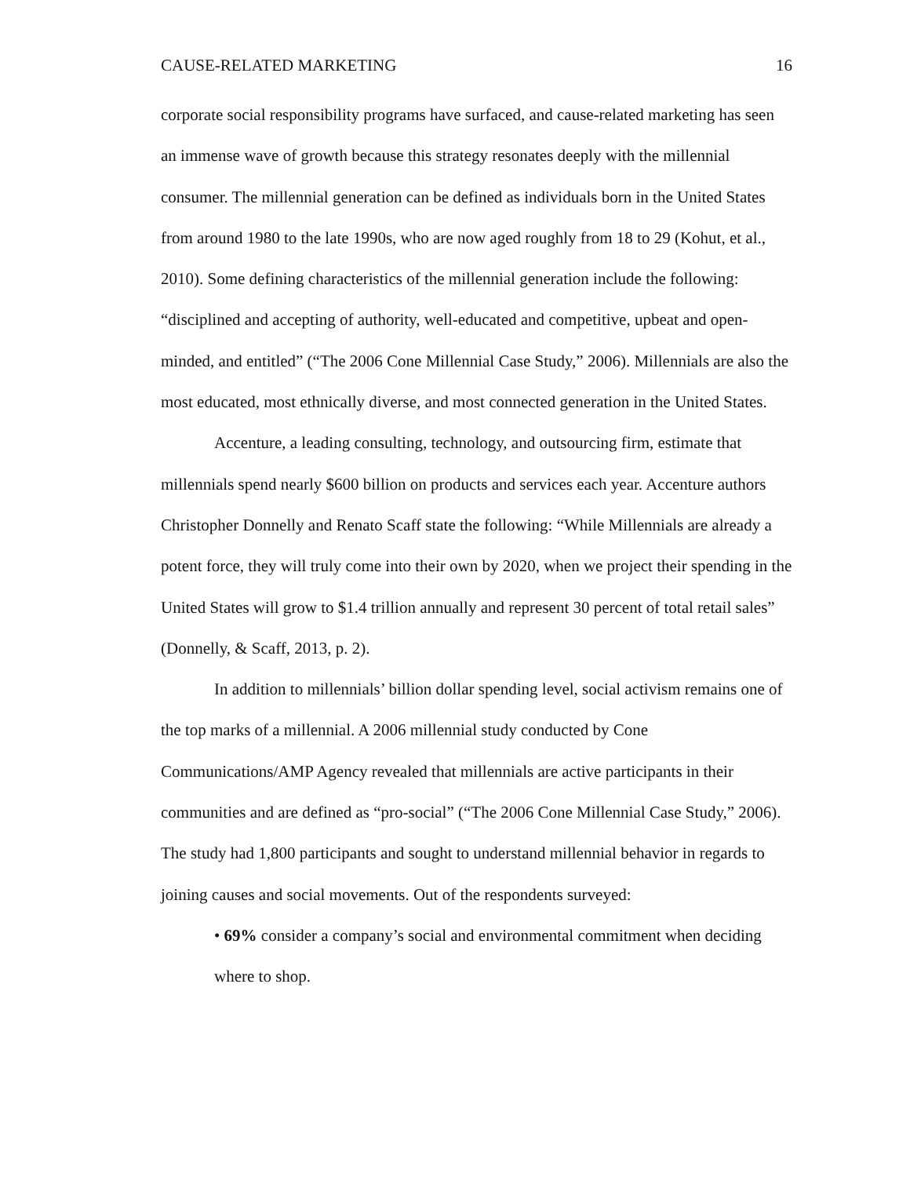CAUSE-RELATED MARKETING 16
corporate social responsibility programs have surfaced, and cause-related marketing has seen an immense wave of growth because this strategy resonates deeply with the millennial consumer. The millennial generation can be defined as individuals born in the United States from around 1980 to the late 1990s, who are now aged roughly from 18 to 29 (Kohut, et al., 2010). Some defining characteristics of the millennial generation include the following: “disciplined and accepting of authority, well-educated and competitive, upbeat and open-minded, and entitled” (“The 2006 Cone Millennial Case Study,” 2006). Millennials are also the most educated, most ethnically diverse, and most connected generation in the United States.
Accenture, a leading consulting, technology, and outsourcing firm, estimate that millennials spend nearly $600 billion on products and services each year. Accenture authors Christopher Donnelly and Renato Scaff state the following: “While Millennials are already a potent force, they will truly come into their own by 2020, when we project their spending in the United States will grow to $1.4 trillion annually and represent 30 percent of total retail sales” (Donnelly, & Scaff, 2013, p. 2).
In addition to millennials’ billion dollar spending level, social activism remains one of the top marks of a millennial. A 2006 millennial study conducted by Cone Communications/AMP Agency revealed that millennials are active participants in their communities and are defined as “pro-social” (“The 2006 Cone Millennial Case Study,” 2006). The study had 1,800 participants and sought to understand millennial behavior in regards to joining causes and social movements. Out of the respondents surveyed:
• 69% consider a company’s social and environmental commitment when deciding where to shop.